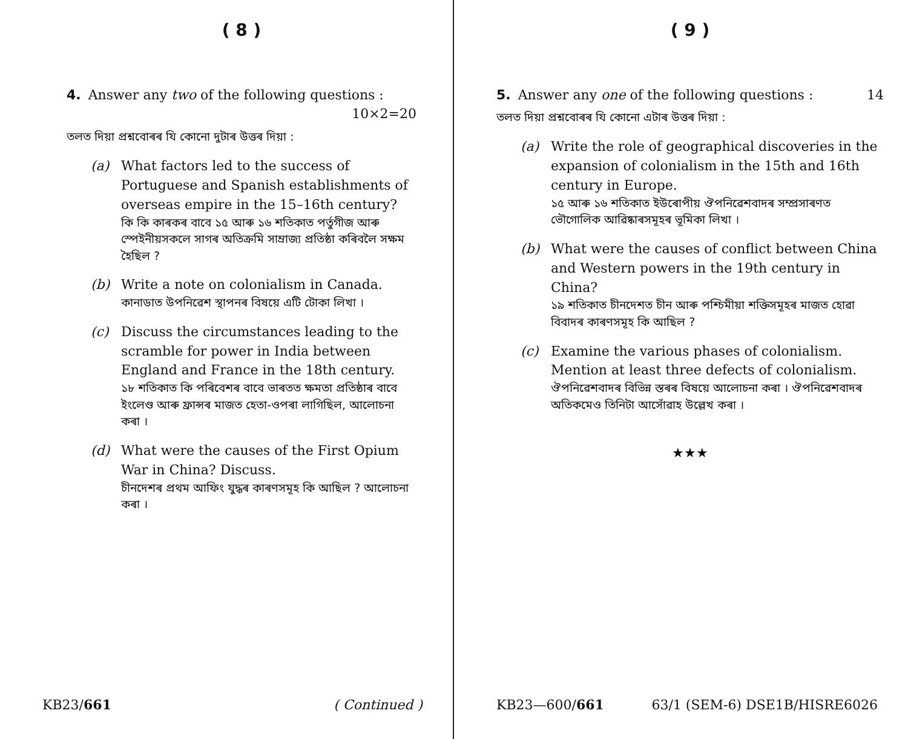( 8 )
4. Answer any two of the following questions :
10×2=20
তলত দিয়া প্ৰশ্নবোৰৰ যি কোনো দুটাৰ উত্তৰ দিয়া :
(a)
What factors led to the success of Portuguese and Spanish establishments of overseas empire in the 15–16th century?
কি কি কাৰকৰ বাবে ১৫ আৰু ১৬ শতিকাত পৰ্তুগীজ আৰু স্পেইনীয়সকলে সাগৰ অতিক্ৰমি সাম্ৰাজ্য প্ৰতিষ্ঠা কৰিবলৈ সক্ষম হৈছিল ?
(b)
Write a note on colonialism in Canada.
কানাডাত উপনিৱেশ স্থাপনৰ বিষয়ে এটি টোকা লিখা ।
(c)
Discuss the circumstances leading to the scramble for power in India between England and France in the 18th century.
১৮ শতিকাত কি পৰিবেশৰ বাবে ভাৰতত ক্ষমতা প্ৰতিষ্ঠাৰ বাবে ইংলেণ্ড আৰু ফ্ৰান্সৰ মাজত হেতা-ওপৰা লাগিছিল, আলোচনা কৰা ।
(d)
What were the causes of the First Opium War in China? Discuss.
চীনদেশৰ প্ৰথম আফিং যুদ্ধৰ কাৰণসমূহ কি আছিল ? আলোচনা কৰা ।
KB23/661 ( Continued )
( 9 )
5. Answer any one of the following questions : 14
তলত দিয়া প্ৰশ্নবোৰৰ যি কোনো এটাৰ উত্তৰ দিয়া :
(a)
Write the role of geographical discoveries in the expansion of colonialism in the 15th and 16th century in Europe.
১৫ আৰু ১৬ শতিকাত ইউৰোপীয় ঔপনিৱেশবাদৰ সম্প্ৰসাৰণত ভৌগোলিক আৱিষ্কাৰসমূহৰ ভূমিকা লিখা ।
(b)
What were the causes of conflict between China and Western powers in the 19th century in China?
১৯ শতিকাত চীনদেশত চীন আৰু পশ্চিমীয়া শক্তিসমূহৰ মাজত হোৱা বিবাদৰ কাৰণসমূহ কি আছিল ?
(c)
Examine the various phases of colonialism. Mention at least three defects of colonialism.
ঔপনিৱেশবাদৰ বিভিন্ন স্তৰৰ বিষয়ে আলোচনা কৰা । ঔপনিৱেশবাদৰ অতিকমেও তিনিটা আসোঁৱাহ উল্লেখ কৰা ।
★★★
KB23—600/661 63/1 (SEM-6) DSE1B/HISRE6026